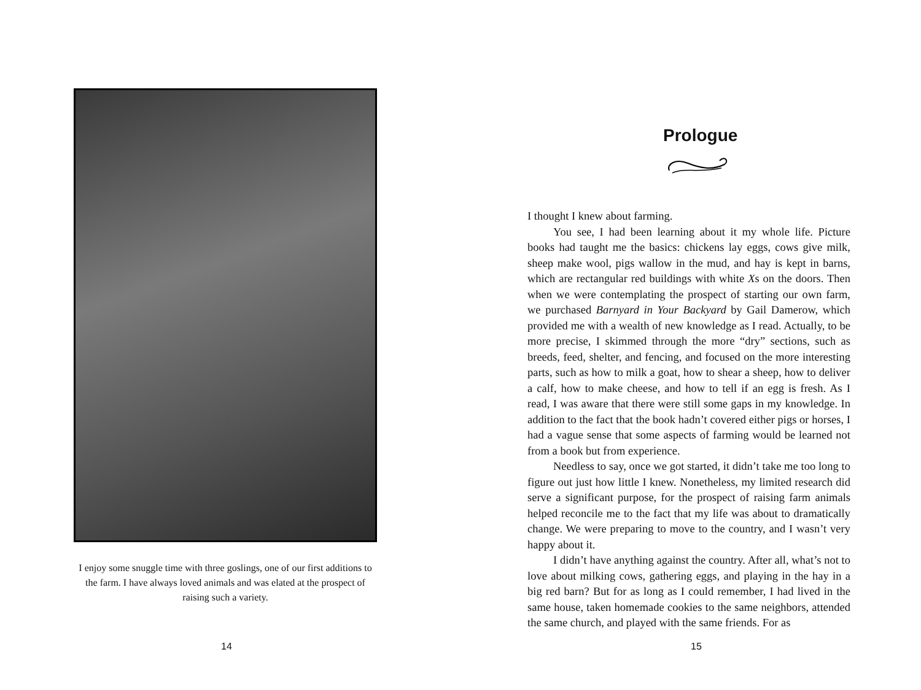I enjoy some snuggle time with three goslings, one of our first additions to the farm. I have always loved animals and was elated at the prospect of raising such a variety.
14
Prologue
I thought I knew about farming.
You see, I had been learning about it my whole life. Picture books had taught me the basics: chickens lay eggs, cows give milk, sheep make wool, pigs wallow in the mud, and hay is kept in barns, which are rectangular red buildings with white Xs on the doors. Then when we were contemplating the prospect of starting our own farm, we purchased Barnyard in Your Backyard by Gail Damerow, which provided me with a wealth of new knowledge as I read. Actually, to be more precise, I skimmed through the more “dry” sections, such as breeds, feed, shelter, and fencing, and focused on the more interesting parts, such as how to milk a goat, how to shear a sheep, how to deliver a calf, how to make cheese, and how to tell if an egg is fresh. As I read, I was aware that there were still some gaps in my knowledge. In addition to the fact that the book hadn’t covered either pigs or horses, I had a vague sense that some aspects of farming would be learned not from a book but from experience.
Needless to say, once we got started, it didn’t take me too long to figure out just how little I knew. Nonetheless, my limited research did serve a significant purpose, for the prospect of raising farm animals helped reconcile me to the fact that my life was about to dramatically change. We were preparing to move to the country, and I wasn’t very happy about it.
I didn’t have anything against the country. After all, what’s not to love about milking cows, gathering eggs, and playing in the hay in a big red barn? But for as long as I could remember, I had lived in the same house, taken homemade cookies to the same neighbors, attended the same church, and played with the same friends. For as
15